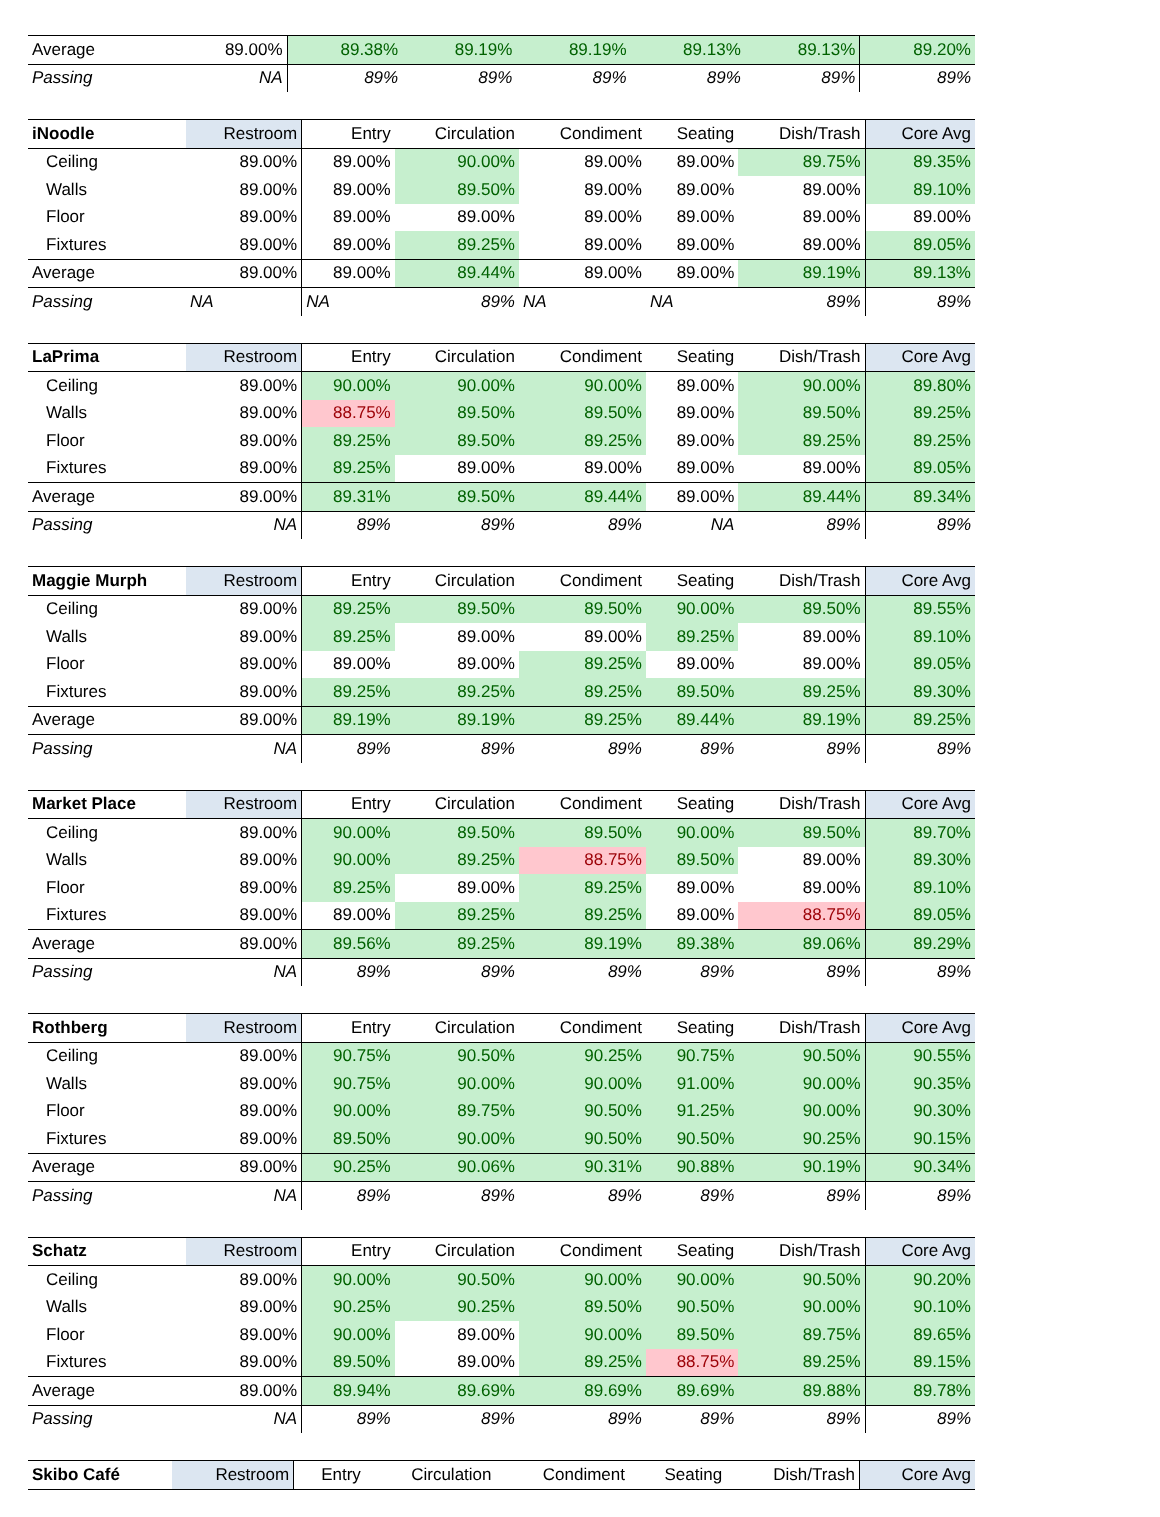| Average | 89.00% | 89.38% | 89.19% | 89.19% | 89.13% | 89.13% | 89.20% |
| Passing | NA | 89% | 89% | 89% | 89% | 89% | 89% |
| iNoodle | Restroom | Entry | Circulation | Condiment | Seating | Dish/Trash | Core Avg |
| Ceiling | 89.00% | 89.00% | 90.00% | 89.00% | 89.00% | 89.75% | 89.35% |
| Walls | 89.00% | 89.00% | 89.50% | 89.00% | 89.00% | 89.00% | 89.10% |
| Floor | 89.00% | 89.00% | 89.00% | 89.00% | 89.00% | 89.00% | 89.00% |
| Fixtures | 89.00% | 89.00% | 89.25% | 89.00% | 89.00% | 89.00% | 89.05% |
| Average | 89.00% | 89.00% | 89.44% | 89.00% | 89.00% | 89.19% | 89.13% |
| Passing | NA | NA | 89% | NA | NA | 89% | 89% |
| LaPrima | Restroom | Entry | Circulation | Condiment | Seating | Dish/Trash | Core Avg |
| Ceiling | 89.00% | 90.00% | 90.00% | 90.00% | 89.00% | 90.00% | 89.80% |
| Walls | 89.00% | 88.75% | 89.50% | 89.50% | 89.00% | 89.50% | 89.25% |
| Floor | 89.00% | 89.25% | 89.50% | 89.25% | 89.00% | 89.25% | 89.25% |
| Fixtures | 89.00% | 89.25% | 89.00% | 89.00% | 89.00% | 89.00% | 89.05% |
| Average | 89.00% | 89.31% | 89.50% | 89.44% | 89.00% | 89.44% | 89.34% |
| Passing | NA | 89% | 89% | 89% | NA | 89% | 89% |
| Maggie Murph | Restroom | Entry | Circulation | Condiment | Seating | Dish/Trash | Core Avg |
| Ceiling | 89.00% | 89.25% | 89.50% | 89.50% | 90.00% | 89.50% | 89.55% |
| Walls | 89.00% | 89.25% | 89.00% | 89.00% | 89.25% | 89.00% | 89.10% |
| Floor | 89.00% | 89.00% | 89.00% | 89.25% | 89.00% | 89.00% | 89.05% |
| Fixtures | 89.00% | 89.25% | 89.25% | 89.25% | 89.50% | 89.25% | 89.30% |
| Average | 89.00% | 89.19% | 89.19% | 89.25% | 89.44% | 89.19% | 89.25% |
| Passing | NA | 89% | 89% | 89% | 89% | 89% | 89% |
| Market Place | Restroom | Entry | Circulation | Condiment | Seating | Dish/Trash | Core Avg |
| Ceiling | 89.00% | 90.00% | 89.50% | 89.50% | 90.00% | 89.50% | 89.70% |
| Walls | 89.00% | 90.00% | 89.25% | 88.75% | 89.50% | 89.00% | 89.30% |
| Floor | 89.00% | 89.25% | 89.00% | 89.25% | 89.00% | 89.00% | 89.10% |
| Fixtures | 89.00% | 89.00% | 89.25% | 89.25% | 89.00% | 88.75% | 89.05% |
| Average | 89.00% | 89.56% | 89.25% | 89.19% | 89.38% | 89.06% | 89.29% |
| Passing | NA | 89% | 89% | 89% | 89% | 89% | 89% |
| Rothberg | Restroom | Entry | Circulation | Condiment | Seating | Dish/Trash | Core Avg |
| Ceiling | 89.00% | 90.75% | 90.50% | 90.25% | 90.75% | 90.50% | 90.55% |
| Walls | 89.00% | 90.75% | 90.00% | 90.00% | 91.00% | 90.00% | 90.35% |
| Floor | 89.00% | 90.00% | 89.75% | 90.50% | 91.25% | 90.00% | 90.30% |
| Fixtures | 89.00% | 89.50% | 90.00% | 90.50% | 90.50% | 90.25% | 90.15% |
| Average | 89.00% | 90.25% | 90.06% | 90.31% | 90.88% | 90.19% | 90.34% |
| Passing | NA | 89% | 89% | 89% | 89% | 89% | 89% |
| Schatz | Restroom | Entry | Circulation | Condiment | Seating | Dish/Trash | Core Avg |
| Ceiling | 89.00% | 90.00% | 90.50% | 90.00% | 90.00% | 90.50% | 90.20% |
| Walls | 89.00% | 90.25% | 90.25% | 89.50% | 90.50% | 90.00% | 90.10% |
| Floor | 89.00% | 90.00% | 89.00% | 90.00% | 89.50% | 89.75% | 89.65% |
| Fixtures | 89.00% | 89.50% | 89.00% | 89.25% | 88.75% | 89.25% | 89.15% |
| Average | 89.00% | 89.94% | 89.69% | 89.69% | 89.69% | 89.88% | 89.78% |
| Passing | NA | 89% | 89% | 89% | 89% | 89% | 89% |
| Skibo Café | Restroom | Entry | Circulation | Condiment | Seating | Dish/Trash | Core Avg |